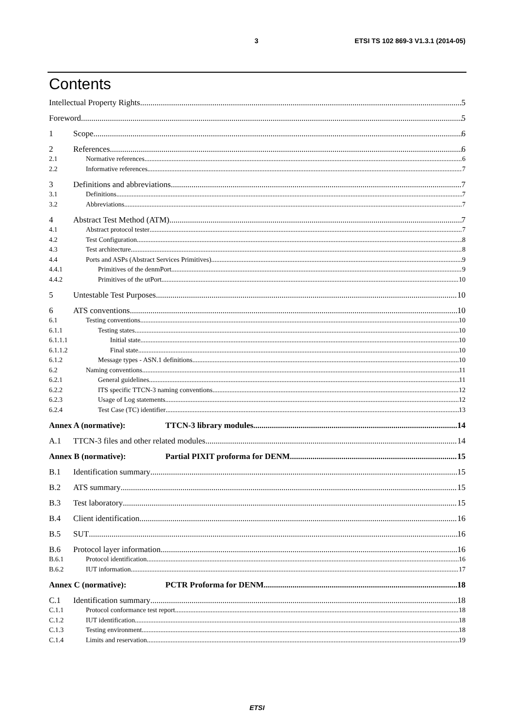3 ETSI TS 102 869-3 V1.3.1 (2014-05)
Contents
Intellectual Property Rights 5
Foreword 5
1 Scope 6
2 References 6
2.1 Normative references 6
2.2 Informative references 7
3 Definitions and abbreviations 7
3.1 Definitions 7
3.2 Abbreviations 7
4 Abstract Test Method (ATM) 7
4.1 Abstract protocol tester 7
4.2 Test Configuration 8
4.3 Test architecture 8
4.4 Ports and ASPs (Abstract Services Primitives) 9
4.4.1 Primitives of the denmPort 9
4.4.2 Primitives of the utPort 10
5 Untestable Test Purposes 10
6 ATS conventions 10
6.1 Testing conventions 10
6.1.1 Testing states 10
6.1.1.1 Initial state 10
6.1.1.2 Final state 10
6.1.2 Message types - ASN.1 definitions 10
6.2 Naming conventions 11
6.2.1 General guidelines 11
6.2.2 ITS specific TTCN-3 naming conventions 12
6.2.3 Usage of Log statements 12
6.2.4 Test Case (TC) identifier 13
Annex A (normative): TTCN-3 library modules 14
A.1 TTCN-3 files and other related modules 14
Annex B (normative): Partial PIXIT proforma for DENM 15
B.1 Identification summary 15
B.2 ATS summary 15
B.3 Test laboratory 15
B.4 Client identification 16
B.5 SUT 16
B.6 Protocol layer information 16
B.6.1 Protocol identification 16
B.6.2 IUT information 17
Annex C (normative): PCTR Proforma for DENM 18
C.1 Identification summary 18
C.1.1 Protocol conformance test report 18
C.1.2 IUT identification 18
C.1.3 Testing environment 18
C.1.4 Limits and reservation 19
ETSI